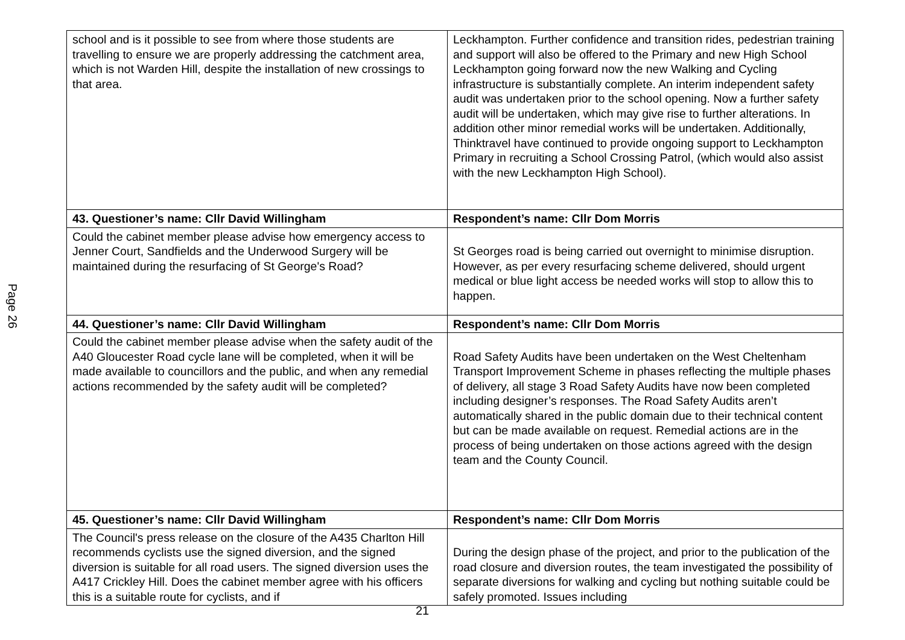Page 26
| school and is it possible to see from where those students are travelling to ensure we are properly addressing the catchment area, which is not Warden Hill, despite the installation of new crossings to that area. | Leckhampton. Further confidence and transition rides, pedestrian training and support will also be offered to the Primary and new High School Leckhampton going forward now the new Walking and Cycling infrastructure is substantially complete. An interim independent safety audit was undertaken prior to the school opening. Now a further safety audit will be undertaken, which may give rise to further alterations. In addition other minor remedial works will be undertaken. Additionally, Thinktravel have continued to provide ongoing support to Leckhampton Primary in recruiting a School Crossing Patrol, (which would also assist with the new Leckhampton High School). |
| 43. Questioner’s name: Cllr David Willingham | Respondent’s name: Cllr Dom Morris |
| Could the cabinet member please advise how emergency access to Jenner Court, Sandfields and the Underwood Surgery will be maintained during the resurfacing of St George's Road? | St Georges road is being carried out overnight to minimise disruption. However, as per every resurfacing scheme delivered, should urgent medical or blue light access be needed works will stop to allow this to happen. |
| 44. Questioner’s name: Cllr David Willingham | Respondent’s name: Cllr Dom Morris |
| Could the cabinet member please advise when the safety audit of the A40 Gloucester Road cycle lane will be completed, when it will be made available to councillors and the public, and when any remedial actions recommended by the safety audit will be completed? | Road Safety Audits have been undertaken on the West Cheltenham Transport Improvement Scheme in phases reflecting the multiple phases of delivery, all stage 3 Road Safety Audits have now been completed including designer’s responses. The Road Safety Audits aren’t automatically shared in the public domain due to their technical content but can be made available on request. Remedial actions are in the process of being undertaken on those actions agreed with the design team and the County Council. |
| 45. Questioner’s name: Cllr David Willingham | Respondent’s name: Cllr Dom Morris |
| The Council's press release on the closure of the A435 Charlton Hill recommends cyclists use the signed diversion, and the signed diversion is suitable for all road users. The signed diversion uses the A417 Crickley Hill. Does the cabinet member agree with his officers this is a suitable route for cyclists, and if | During the design phase of the project, and prior to the publication of the road closure and diversion routes, the team investigated the possibility of separate diversions for walking and cycling but nothing suitable could be safely promoted. Issues including |
21